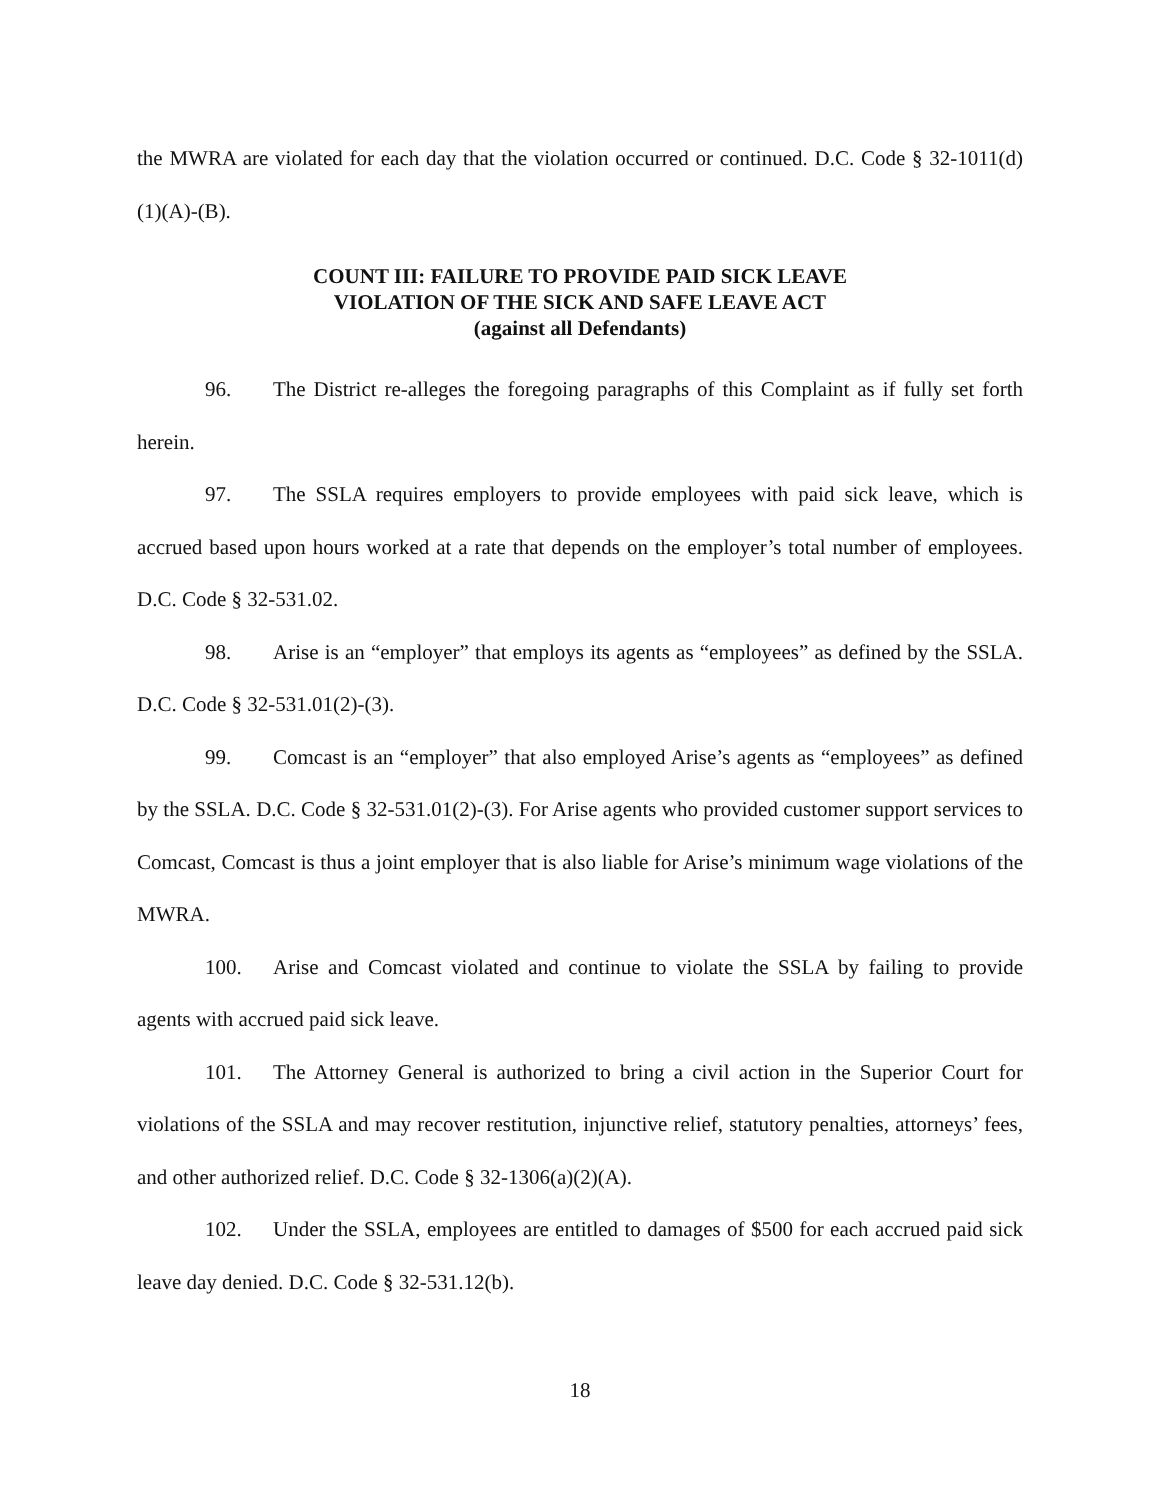the MWRA are violated for each day that the violation occurred or continued. D.C. Code § 32-1011(d)(1)(A)-(B).
COUNT III: FAILURE TO PROVIDE PAID SICK LEAVE
VIOLATION OF THE SICK AND SAFE LEAVE ACT
(against all Defendants)
96. The District re-alleges the foregoing paragraphs of this Complaint as if fully set forth herein.
97. The SSLA requires employers to provide employees with paid sick leave, which is accrued based upon hours worked at a rate that depends on the employer’s total number of employees. D.C. Code § 32-531.02.
98. Arise is an “employer” that employs its agents as “employees” as defined by the SSLA. D.C. Code § 32-531.01(2)-(3).
99. Comcast is an “employer” that also employed Arise’s agents as “employees” as defined by the SSLA. D.C. Code § 32-531.01(2)-(3). For Arise agents who provided customer support services to Comcast, Comcast is thus a joint employer that is also liable for Arise’s minimum wage violations of the MWRA.
100. Arise and Comcast violated and continue to violate the SSLA by failing to provide agents with accrued paid sick leave.
101. The Attorney General is authorized to bring a civil action in the Superior Court for violations of the SSLA and may recover restitution, injunctive relief, statutory penalties, attorneys’ fees, and other authorized relief. D.C. Code § 32-1306(a)(2)(A).
102. Under the SSLA, employees are entitled to damages of $500 for each accrued paid sick leave day denied. D.C. Code § 32-531.12(b).
18